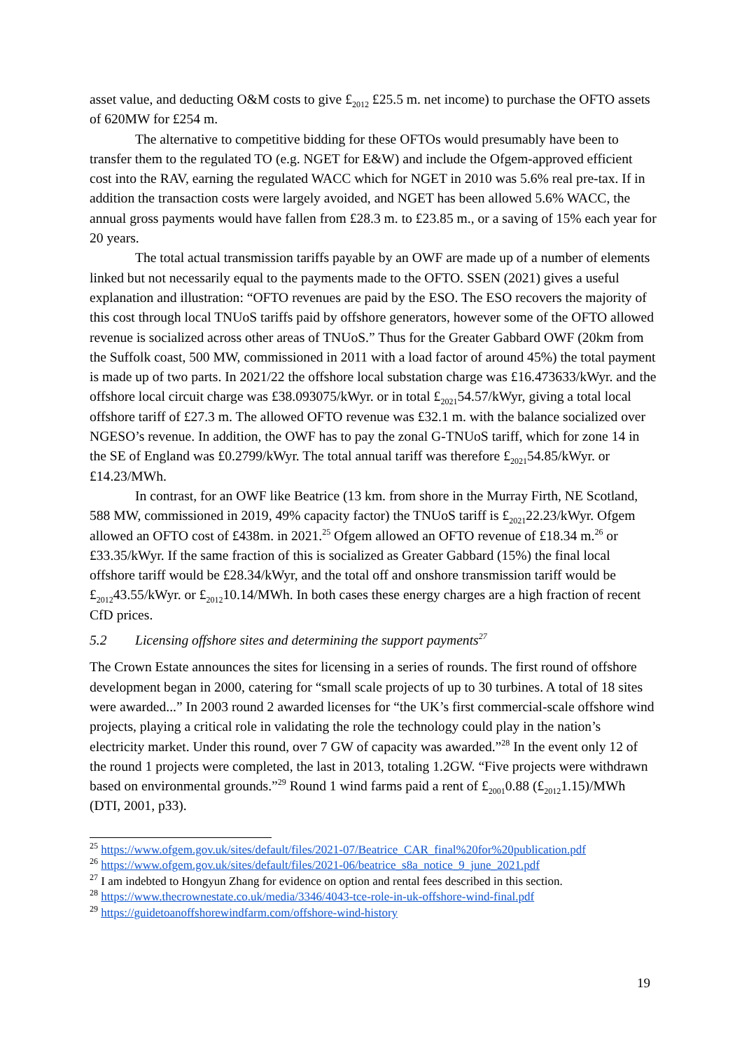asset value, and deducting O&M costs to give £<sub>2012</sub> £25.5 m. net income) to purchase the OFTO assets of 620MW for £254 m.
The alternative to competitive bidding for these OFTOs would presumably have been to transfer them to the regulated TO (e.g. NGET for E&W) and include the Ofgem-approved efficient cost into the RAV, earning the regulated WACC which for NGET in 2010 was 5.6% real pre-tax. If in addition the transaction costs were largely avoided, and NGET has been allowed 5.6% WACC, the annual gross payments would have fallen from £28.3 m. to £23.85 m., or a saving of 15% each year for 20 years.
The total actual transmission tariffs payable by an OWF are made up of a number of elements linked but not necessarily equal to the payments made to the OFTO. SSEN (2021) gives a useful explanation and illustration: “OFTO revenues are paid by the ESO. The ESO recovers the majority of this cost through local TNUoS tariffs paid by offshore generators, however some of the OFTO allowed revenue is socialized across other areas of TNUoS.” Thus for the Greater Gabbard OWF (20km from the Suffolk coast, 500 MW, commissioned in 2011 with a load factor of around 45%) the total payment is made up of two parts. In 2021/22 the offshore local substation charge was £16.473633/kWyr. and the offshore local circuit charge was £38.093075/kWyr. or in total £<sub>2021</sub>54.57/kWyr, giving a total local offshore tariff of £27.3 m. The allowed OFTO revenue was £32.1 m. with the balance socialized over NGESO’s revenue. In addition, the OWF has to pay the zonal G-TNUoS tariff, which for zone 14 in the SE of England was £0.2799/kWyr. The total annual tariff was therefore £<sub>2021</sub>54.85/kWyr. or £14.23/MWh.
In contrast, for an OWF like Beatrice (13 km. from shore in the Murray Firth, NE Scotland, 588 MW, commissioned in 2019, 49% capacity factor) the TNUoS tariff is £<sub>2021</sub>22.23/kWyr. Ofgem allowed an OFTO cost of £438m. in 2021.<sup>25</sup> Ofgem allowed an OFTO revenue of £18.34 m.<sup>26</sup> or £33.35/kWyr. If the same fraction of this is socialized as Greater Gabbard (15%) the final local offshore tariff would be £28.34/kWyr, and the total off and onshore transmission tariff would be £<sub>2012</sub>43.55/kWyr. or £<sub>2012</sub>10.14/MWh. In both cases these energy charges are a high fraction of recent CfD prices.
5.2 Licensing offshore sites and determining the support payments<sup>27</sup>
The Crown Estate announces the sites for licensing in a series of rounds. The first round of offshore development began in 2000, catering for “small scale projects of up to 30 turbines. A total of 18 sites were awarded...” In 2003 round 2 awarded licenses for “the UK’s first commercial-scale offshore wind projects, playing a critical role in validating the role the technology could play in the nation’s electricity market. Under this round, over 7 GW of capacity was awarded.”<sup>28</sup> In the event only 12 of the round 1 projects were completed, the last in 2013, totaling 1.2GW. “Five projects were withdrawn based on environmental grounds.”<sup>29</sup> Round 1 wind farms paid a rent of £<sub>2001</sub>0.88 (£<sub>2012</sub>1.15)/MWh (DTI, 2001, p33).
<sup>25</sup> https://www.ofgem.gov.uk/sites/default/files/2021-07/Beatrice_CAR_final%20for%20publication.pdf
<sup>26</sup> https://www.ofgem.gov.uk/sites/default/files/2021-06/beatrice_s8a_notice_9_june_2021.pdf
<sup>27</sup> I am indebted to Hongyun Zhang for evidence on option and rental fees described in this section.
<sup>28</sup> https://www.thecrownestate.co.uk/media/3346/4043-tce-role-in-uk-offshore-wind-final.pdf
<sup>29</sup> https://guidetoanoffshorewindfarm.com/offshore-wind-history
19